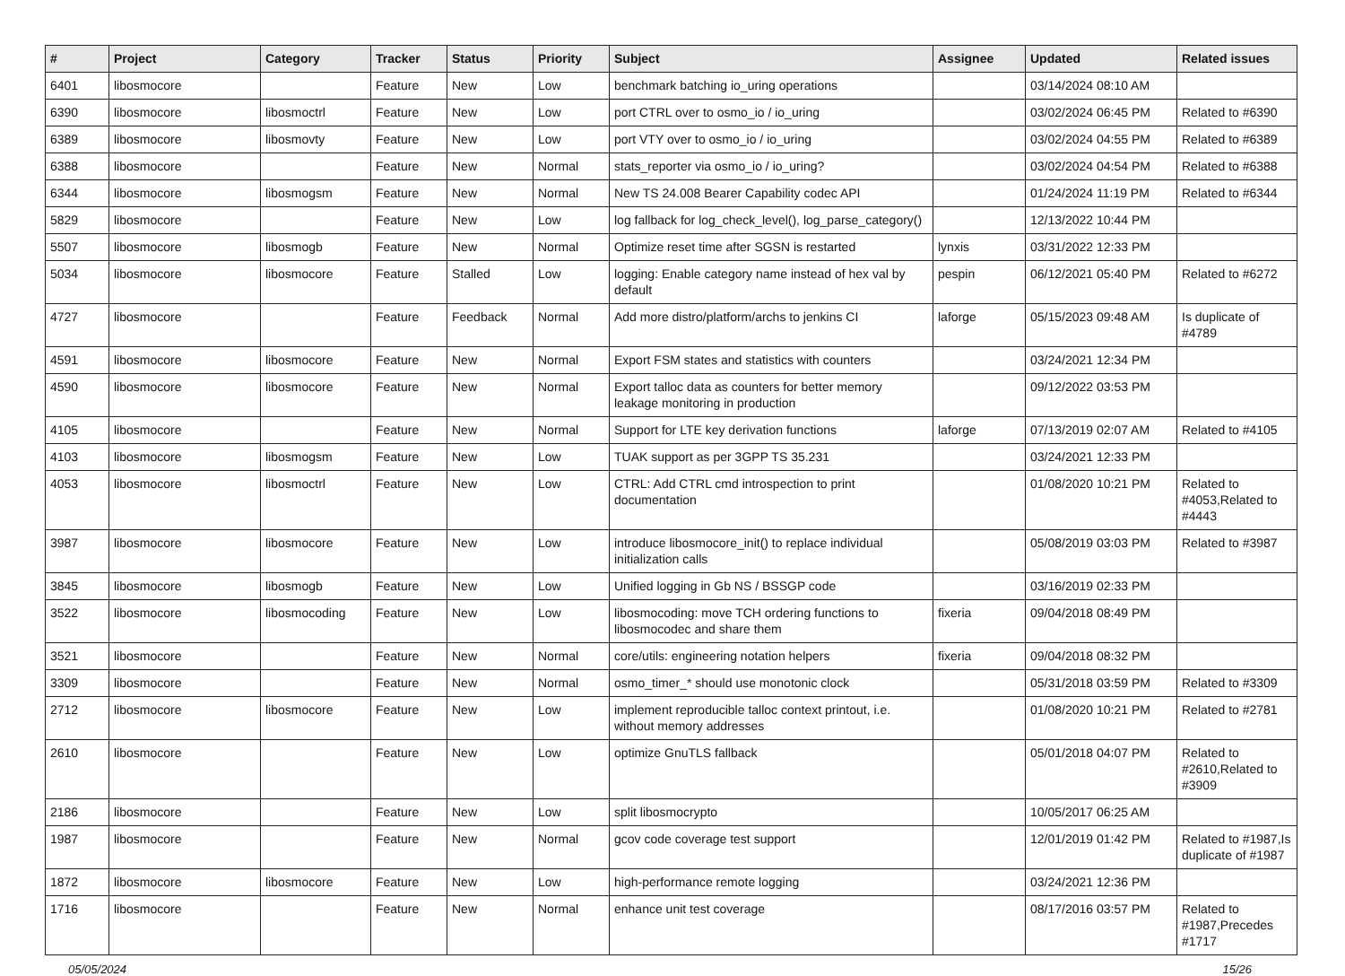| # | Project | Category | Tracker | Status | Priority | Subject | Assignee | Updated | Related issues |
| --- | --- | --- | --- | --- | --- | --- | --- | --- | --- |
| 6401 | libosmocore | | Feature | New | Low | benchmark batching io_uring operations | | 03/14/2024 08:10 AM | |
| 6390 | libosmocore | libosmoctrl | Feature | New | Low | port CTRL over to osmo_io / io_uring | | 03/02/2024 06:45 PM | Related to #6390 |
| 6389 | libosmocore | libosmovty | Feature | New | Low | port VTY over to osmo_io / io_uring | | 03/02/2024 04:55 PM | Related to #6389 |
| 6388 | libosmocore | | Feature | New | Normal | stats_reporter via osmo_io / io_uring? | | 03/02/2024 04:54 PM | Related to #6388 |
| 6344 | libosmocore | libosmogsm | Feature | New | Normal | New TS 24.008 Bearer Capability codec API | | 01/24/2024 11:19 PM | Related to #6344 |
| 5829 | libosmocore | | Feature | New | Low | log fallback for log_check_level(), log_parse_category() | | 12/13/2022 10:44 PM | |
| 5507 | libosmocore | libosmogb | Feature | New | Normal | Optimize reset time after SGSN is restarted | lynxis | 03/31/2022 12:33 PM | |
| 5034 | libosmocore | libosmocore | Feature | Stalled | Low | logging: Enable category name instead of hex val by default | pespin | 06/12/2021 05:40 PM | Related to #6272 |
| 4727 | libosmocore | | Feature | Feedback | Normal | Add more distro/platform/archs to jenkins CI | laforge | 05/15/2023 09:48 AM | Is duplicate of #4789 |
| 4591 | libosmocore | libosmocore | Feature | New | Normal | Export FSM states and statistics with counters | | 03/24/2021 12:34 PM | |
| 4590 | libosmocore | libosmocore | Feature | New | Normal | Export talloc data as counters for better memory leakage monitoring in production | | 09/12/2022 03:53 PM | |
| 4105 | libosmocore | | Feature | New | Normal | Support for LTE key derivation functions | laforge | 07/13/2019 02:07 AM | Related to #4105 |
| 4103 | libosmocore | libosmogsm | Feature | New | Low | TUAK support as per 3GPP TS 35.231 | | 03/24/2021 12:33 PM | |
| 4053 | libosmocore | libosmoctrl | Feature | New | Low | CTRL: Add CTRL cmd introspection to print documentation | | 01/08/2020 10:21 PM | Related to #4053,Related to #4443 |
| 3987 | libosmocore | libosmocore | Feature | New | Low | introduce libosmocore_init() to replace individual initialization calls | | 05/08/2019 03:03 PM | Related to #3987 |
| 3845 | libosmocore | libosmogb | Feature | New | Low | Unified logging in Gb NS / BSSGP code | | 03/16/2019 02:33 PM | |
| 3522 | libosmocore | libosmocoding | Feature | New | Low | libosmocoding: move TCH ordering functions to libosmocodec and share them | fixeria | 09/04/2018 08:49 PM | |
| 3521 | libosmocore | | Feature | New | Normal | core/utils: engineering notation helpers | fixeria | 09/04/2018 08:32 PM | |
| 3309 | libosmocore | | Feature | New | Normal | osmo_timer_* should use monotonic clock | | 05/31/2018 03:59 PM | Related to #3309 |
| 2712 | libosmocore | libosmocore | Feature | New | Low | implement reproducible talloc context printout, i.e. without memory addresses | | 01/08/2020 10:21 PM | Related to #2781 |
| 2610 | libosmocore | | Feature | New | Low | optimize GnuTLS fallback | | 05/01/2018 04:07 PM | Related to #2610,Related to #3909 |
| 2186 | libosmocore | | Feature | New | Low | split libosmocrypto | | 10/05/2017 06:25 AM | |
| 1987 | libosmocore | | Feature | New | Normal | gcov code coverage test support | | 12/01/2019 01:42 PM | Related to #1987,Is duplicate of #1987 |
| 1872 | libosmocore | libosmocore | Feature | New | Low | high-performance remote logging | | 03/24/2021 12:36 PM | |
| 1716 | libosmocore | | Feature | New | Normal | enhance unit test coverage | | 08/17/2016 03:57 PM | Related to #1987,Precedes #1717 |
05/05/2024 15/26